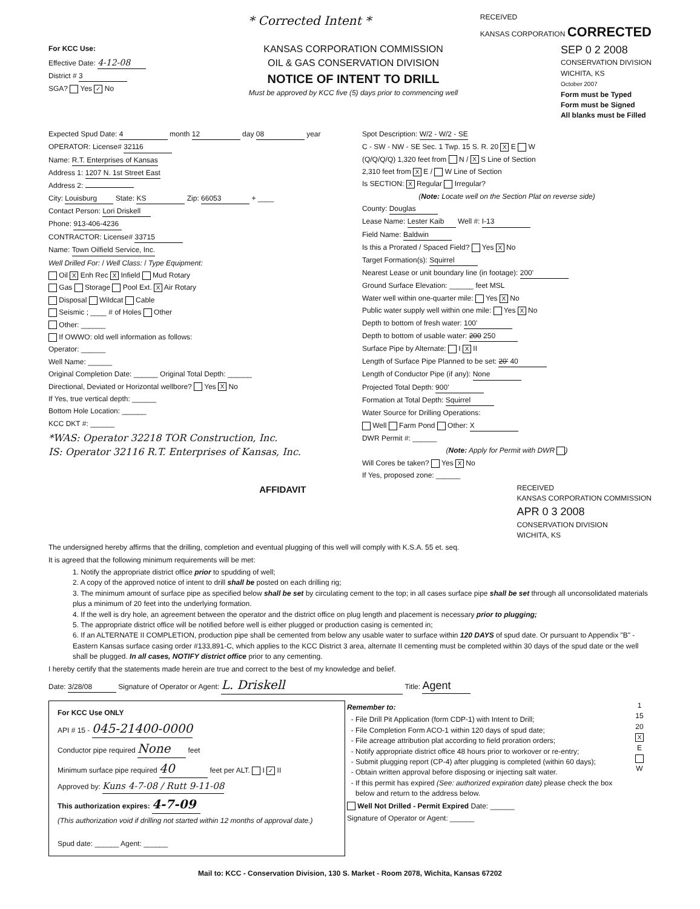* Corrected Intent *
RECEIVED
KANSAS CORPORATION CORRECTED
For KCC Use:
Effective Date: 4-12-08
District # 3
SGA? Yes ✓ No
KANSAS CORPORATION COMMISSION
OIL & GAS CONSERVATION DIVISION
NOTICE OF INTENT TO DRILL
Must be approved by KCC five (5) days prior to commencing well
SEP 0 2 2008
CONSERVATION DIVISION
WICHITA, KS
October 2007
Form must be Typed
Form must be Signed
All blanks must be Filled
Expected Spud Date: 4 month 12 day 08 year
OPERATOR: License# 32116
Name: R.T. Enterprises of Kansas
Address 1: 1207 N. 1st Street East
Address 2:
City: Louisburg State: KS Zip: 66053 + ____
Contact Person: Lori Driskell
Phone: 913-406-4236
CONTRACTOR: License# 33715
Name: Town Oilfield Service, Inc.
Well Drilled For: / Well Class: / Type Equipment:
Oil X Enh Rec X Infield Mud Rotary
Gas Storage Pool Ext. X Air Rotary
Disposal Wildcat Cable
Seismic ; ____ # of Holes Other
Other: ______
If OWWO: old well information as follows:
Operator: ______
Well Name: ______
Original Completion Date: ______ Original Total Depth: ______
Directional, Deviated or Horizontal wellbore? Yes X No
If Yes, true vertical depth: ______
Bottom Hole Location: ______
KCC DKT #: ______
*WAS: Operator 32218 TOR Construction, Inc.
IS: Operator 32116 R.T. Enterprises of Kansas, Inc.
Spot Description: W/2 - W/2 - SE
C - SW - NW - SE Sec. 1 Twp. 15 S. R. 20 X E W
(Q/Q/Q/Q) 1,320 feet from N / X S Line of Section
2,310 feet from X E / W Line of Section
Is SECTION: X Regular Irregular?
(Note: Locate well on the Section Plat on reverse side)
County: Douglas
Lease Name: Lester Kaib Well #: I-13
Field Name: Baldwin
Is this a Prorated / Spaced Field? Yes X No
Target Formation(s): Squirrel
Nearest Lease or unit boundary line (in footage): 200'
Ground Surface Elevation: ______ feet MSL
Water well within one-quarter mile: Yes X No
Public water supply well within one mile: Yes X No
Depth to bottom of fresh water: 100'
Depth to bottom of usable water: 200 250
Surface Pipe by Alternate: I X II
Length of Surface Pipe Planned to be set: 20' 40
Length of Conductor Pipe (if any): None
Projected Total Depth: 900'
Formation at Total Depth: Squirrel
Water Source for Drilling Operations:
Well Farm Pond Other: X
DWR Permit #: ______
(Note: Apply for Permit with DWR )
Will Cores be taken? Yes X No
If Yes, proposed zone: ______
AFFIDAVIT
RECEIVED
KANSAS CORPORATION COMMISSION
APR 0 3 2008
CONSERVATION DIVISION
WICHITA, KS
The undersigned hereby affirms that the drilling, completion and eventual plugging of this well will comply with K.S.A. 55 et. seq.
It is agreed that the following minimum requirements will be met:
1. Notify the appropriate district office prior to spudding of well;
2. A copy of the approved notice of intent to drill shall be posted on each drilling rig;
3. The minimum amount of surface pipe as specified below shall be set by circulating cement to the top; in all cases surface pipe shall be set through all unconsolidated materials plus a minimum of 20 feet into the underlying formation.
4. If the well is dry hole, an agreement between the operator and the district office on plug length and placement is necessary prior to plugging;
5. The appropriate district office will be notified before well is either plugged or production casing is cemented in;
6. If an ALTERNATE II COMPLETION, production pipe shall be cemented from below any usable water to surface within 120 DAYS of spud date. Or pursuant to Appendix "B" - Eastern Kansas surface casing order #133,891-C, which applies to the KCC District 3 area, alternate II cementing must be completed within 30 days of the spud date or the well shall be plugged. In all cases, NOTIFY district office prior to any cementing.
I hereby certify that the statements made herein are true and correct to the best of my knowledge and belief.
Date: 3/28/08 Signature of Operator or Agent: L. Driskell Title: Agent
For KCC Use ONLY
API # 15 - 045-21400-0000
Conductor pipe required None feet
Minimum surface pipe required 40 feet per ALT. I ✓ II
Approved by: Kuns 4-7-08 / Rutt 9-11-08
This authorization expires: 4-7-09
(This authorization void if drilling not started within 12 months of approval date.)
Spud date: ______ Agent: ______
Remember to:
File Drill Pit Application (form CDP-1) with Intent to Drill;
File Completion Form ACO-1 within 120 days of spud date;
File acreage attribution plat according to field proration orders;
Notify appropriate district office 48 hours prior to workover or re-entry;
Submit plugging report (CP-4) after plugging is completed (within 60 days);
Obtain written approval before disposing or injecting salt water.
If this permit has expired (See: authorized expiration date) please check the box below and return to the address below.
Well Not Drilled - Permit Expired Date: ______
Signature of Operator or Agent: ______
1
15
20
X
E
W
Mail to: KCC - Conservation Division, 130 S. Market - Room 2078, Wichita, Kansas 67202